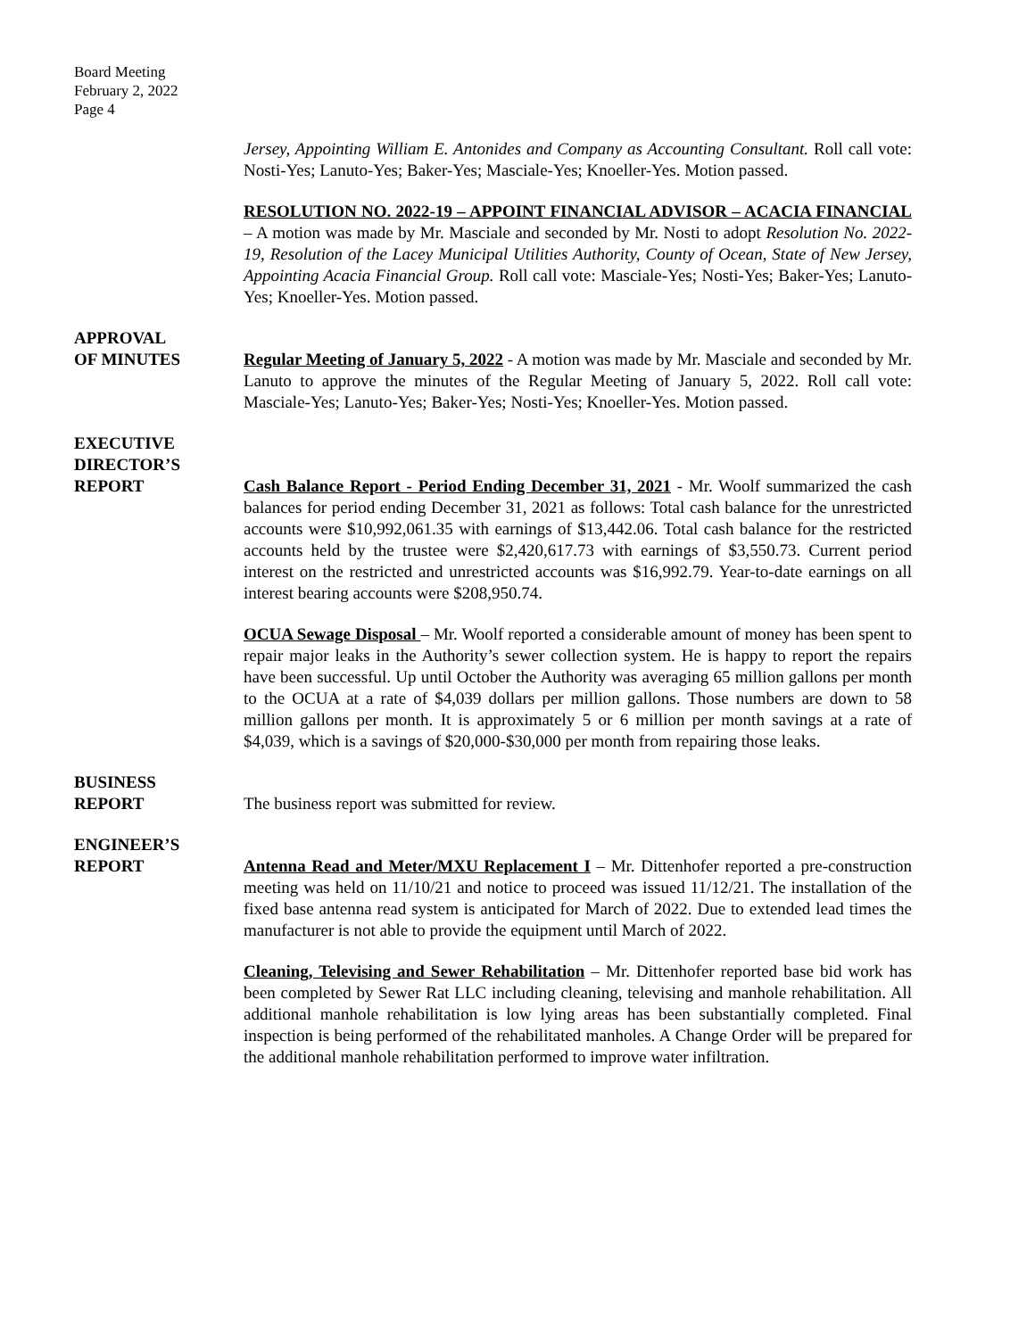Board Meeting
February 2, 2022
Page 4
Jersey, Appointing William E. Antonides and Company as Accounting Consultant. Roll call vote: Nosti-Yes; Lanuto-Yes; Baker-Yes; Masciale-Yes; Knoeller-Yes. Motion passed.
RESOLUTION NO. 2022-19 – APPOINT FINANCIAL ADVISOR – ACACIA FINANCIAL – A motion was made by Mr. Masciale and seconded by Mr. Nosti to adopt Resolution No. 2022-19, Resolution of the Lacey Municipal Utilities Authority, County of Ocean, State of New Jersey, Appointing Acacia Financial Group. Roll call vote: Masciale-Yes; Nosti-Yes; Baker-Yes; Lanuto-Yes; Knoeller-Yes. Motion passed.
APPROVAL
OF MINUTES
Regular Meeting of January 5, 2022 - A motion was made by Mr. Masciale and seconded by Mr. Lanuto to approve the minutes of the Regular Meeting of January 5, 2022. Roll call vote: Masciale-Yes; Lanuto-Yes; Baker-Yes; Nosti-Yes; Knoeller-Yes. Motion passed.
EXECUTIVE
DIRECTOR’S
REPORT
Cash Balance Report - Period Ending December 31, 2021 - Mr. Woolf summarized the cash balances for period ending December 31, 2021 as follows: Total cash balance for the unrestricted accounts were $10,992,061.35 with earnings of $13,442.06. Total cash balance for the restricted accounts held by the trustee were $2,420,617.73 with earnings of $3,550.73. Current period interest on the restricted and unrestricted accounts was $16,992.79. Year-to-date earnings on all interest bearing accounts were $208,950.74.
OCUA Sewage Disposal – Mr. Woolf reported a considerable amount of money has been spent to repair major leaks in the Authority’s sewer collection system. He is happy to report the repairs have been successful. Up until October the Authority was averaging 65 million gallons per month to the OCUA at a rate of $4,039 dollars per million gallons. Those numbers are down to 58 million gallons per month. It is approximately 5 or 6 million per month savings at a rate of $4,039, which is a savings of $20,000-$30,000 per month from repairing those leaks.
BUSINESS
REPORT
The business report was submitted for review.
ENGINEER’S
REPORT
Antenna Read and Meter/MXU Replacement I – Mr. Dittenhofer reported a pre-construction meeting was held on 11/10/21 and notice to proceed was issued 11/12/21. The installation of the fixed base antenna read system is anticipated for March of 2022. Due to extended lead times the manufacturer is not able to provide the equipment until March of 2022.
Cleaning, Televising and Sewer Rehabilitation – Mr. Dittenhofer reported base bid work has been completed by Sewer Rat LLC including cleaning, televising and manhole rehabilitation. All additional manhole rehabilitation is low lying areas has been substantially completed. Final inspection is being performed of the rehabilitated manholes. A Change Order will be prepared for the additional manhole rehabilitation performed to improve water infiltration.